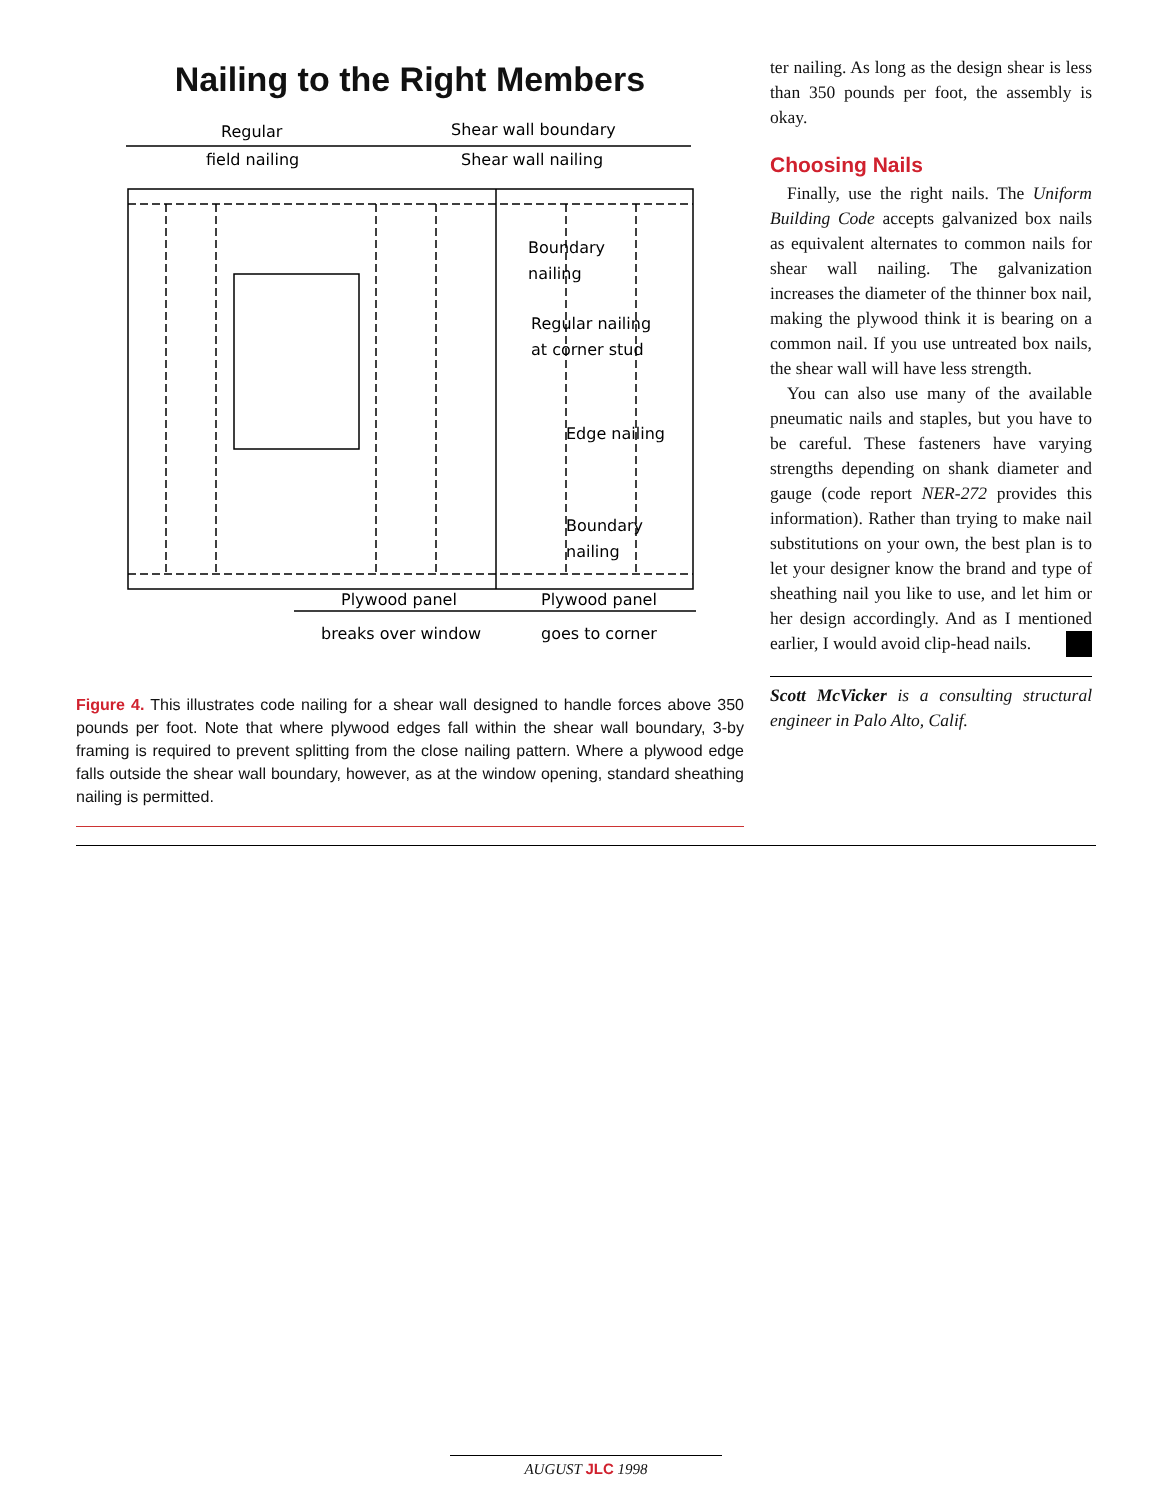Nailing to the Right Members
Regular
field nailing
Shear wall boundary
Shear wall nailing
Boundary
nailing
Regular nailing
at corner stud
Edge nailing
Boundary
nailing
Plywood panel
Plywood panel
breaks over window
goes to corner
Figure 4. This illustrates code nailing for a shear wall designed to handle forces above 350 pounds per foot. Note that where plywood edges fall within the shear wall boundary, 3-by framing is required to prevent splitting from the close nailing pattern. Where a plywood edge falls outside the shear wall boundary, however, as at the window opening, standard sheathing nailing is permitted.
ter nailing. As long as the design shear is less than 350 pounds per foot, the assembly is okay.
Choosing Nails
Finally, use the right nails. The Uniform Building Code accepts galvanized box nails as equivalent alternates to common nails for shear wall nailing. The galvanization increases the diameter of the thinner box nail, making the plywood think it is bearing on a common nail. If you use untreated box nails, the shear wall will have less strength.
You can also use many of the available pneumatic nails and staples, but you have to be careful. These fasteners have varying strengths depending on shank diameter and gauge (code report NER-272 provides this information). Rather than trying to make nail substitutions on your own, the best plan is to let your designer know the brand and type of sheathing nail you like to use, and let him or her design accordingly. And as I mentioned earlier, I would avoid clip-head nails.
Scott McVicker is a consulting structural engineer in Palo Alto, Calif.
AUGUST JLC 1998